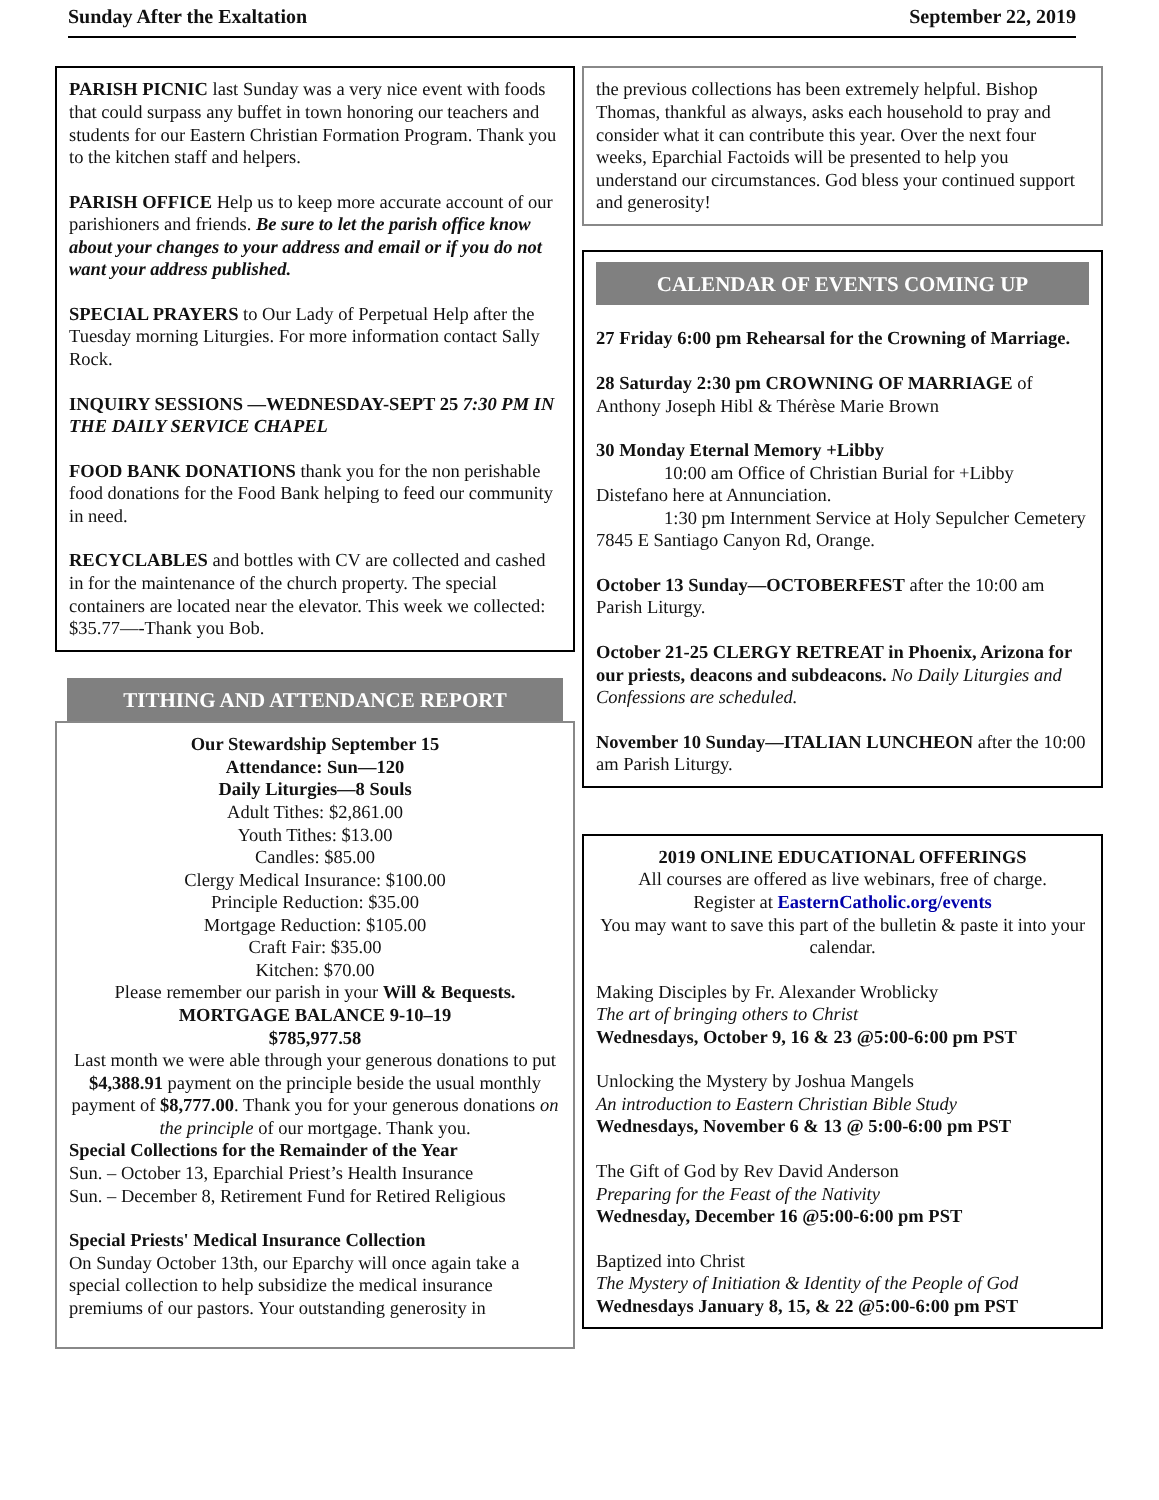Sunday After the Exaltation September 22, 2019
PARISH PICNIC last Sunday was a very nice event with foods that could surpass any buffet in town honoring our teachers and students for our Eastern Christian Formation Program. Thank you to the kitchen staff and helpers.
PARISH OFFICE Help us to keep more accurate account of our parishioners and friends. Be sure to let the parish office know about your changes to your address and email or if you do not want your address published.
SPECIAL PRAYERS to Our Lady of Perpetual Help after the Tuesday morning Liturgies. For more information contact Sally Rock.
INQUIRY SESSIONS —WEDNESDAY-SEPT 25 7:30 PM IN THE DAILY SERVICE CHAPEL
FOOD BANK DONATIONS thank you for the non perishable food donations for the Food Bank helping to feed our community in need.
RECYCLABLES and bottles with CV are collected and cashed in for the maintenance of the church property. The special containers are located near the elevator. This week we collected: $35.77—-Thank you Bob.
TITHING AND ATTENDANCE REPORT
Our Stewardship September 15
Attendance: Sun—120
Daily Liturgies—8 Souls
Adult Tithes: $2,861.00
Youth Tithes: $13.00
Candles: $85.00
Clergy Medical Insurance: $100.00
Principle Reduction: $35.00
Mortgage Reduction: $105.00
Craft Fair: $35.00
Kitchen: $70.00
Please remember our parish in your Will & Bequests.
MORTGAGE BALANCE 9-10–19
$785,977.58
Last month we were able through your generous donations to put $4,388.91 payment on the principle beside the usual monthly payment of $8,777.00. Thank you for your generous donations on the principle of our mortgage. Thank you.
Special Collections for the Remainder of the Year
Sun. – October 13, Eparchial Priest’s Health Insurance
Sun. – December 8, Retirement Fund for Retired Religious
Special Priests' Medical Insurance Collection
On Sunday October 13th, our Eparchy will once again take a special collection to help subsidize the medical insurance premiums of our pastors. Your outstanding generosity in
the previous collections has been extremely helpful. Bishop Thomas, thankful as always, asks each household to pray and consider what it can contribute this year. Over the next four weeks, Eparchial Factoids will be presented to help you understand our circumstances. God bless your continued support and generosity!
CALENDAR OF EVENTS COMING UP
27 Friday 6:00 pm Rehearsal for the Crowning of Marriage.
28 Saturday 2:30 pm CROWNING OF MARRIAGE of Anthony Joseph Hibl & Thérèse Marie Brown
30 Monday Eternal Memory +Libby
10:00 am Office of Christian Burial for +Libby Distefano here at Annunciation.
1:30 pm Internment Service at Holy Sepulcher Cemetery 7845 E Santiago Canyon Rd, Orange.
October 13 Sunday—OCTOBERFEST after the 10:00 am Parish Liturgy.
October 21-25 CLERGY RETREAT in Phoenix, Arizona for our priests, deacons and subdeacons. No Daily Liturgies and Confessions are scheduled.
November 10 Sunday—ITALIAN LUNCHEON after the 10:00 am Parish Liturgy.
2019 ONLINE EDUCATIONAL OFFERINGS
All courses are offered as live webinars, free of charge.
Register at EasternCatholic.org/events
You may want to save this part of the bulletin & paste it into your calendar.
Making Disciples by Fr. Alexander Wroblicky
The art of bringing others to Christ
Wednesdays, October 9, 16 & 23 @5:00-6:00 pm PST
Unlocking the Mystery by Joshua Mangels
An introduction to Eastern Christian Bible Study
Wednesdays, November 6 & 13 @ 5:00-6:00 pm PST
The Gift of God by Rev David Anderson
Preparing for the Feast of the Nativity
Wednesday, December 16 @5:00-6:00 pm PST
Baptized into Christ
The Mystery of Initiation & Identity of the People of God
Wednesdays January 8, 15, & 22 @5:00-6:00 pm PST